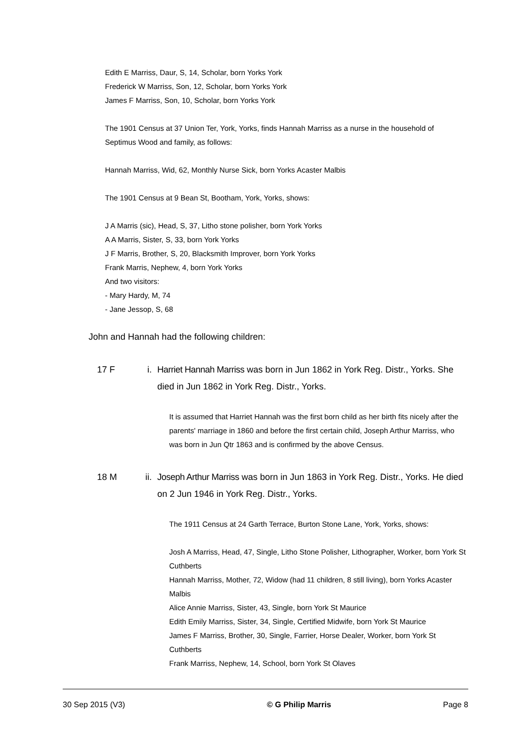Edith E Marriss, Daur, S, 14, Scholar, born Yorks York
Frederick W Marriss, Son, 12, Scholar, born Yorks York
James F Marriss, Son, 10, Scholar, born Yorks York
The 1901 Census at 37 Union Ter, York, Yorks, finds Hannah Marriss as a nurse in the household of Septimus Wood and family, as follows:
Hannah Marriss, Wid, 62, Monthly Nurse Sick, born Yorks Acaster Malbis
The 1901 Census at 9 Bean St, Bootham, York, Yorks, shows:
J A Marris (sic), Head, S, 37, Litho stone polisher, born York Yorks
A A Marris, Sister, S, 33, born York Yorks
J F Marris, Brother, S, 20, Blacksmith Improver, born York Yorks
Frank Marris, Nephew, 4, born York Yorks
And two visitors:
- Mary Hardy, M, 74
- Jane Jessop, S, 68
John and Hannah had the following children:
17 F i. Harriet Hannah Marriss was born in Jun 1862 in York Reg. Distr., Yorks. She died in Jun 1862 in York Reg. Distr., Yorks.
It is assumed that Harriet Hannah was the first born child as her birth fits nicely after the parents' marriage in 1860 and before the first certain child, Joseph Arthur Marriss, who was born in Jun Qtr 1863 and is confirmed by the above Census.
18 M ii. Joseph Arthur Marriss was born in Jun 1863 in York Reg. Distr., Yorks. He died on 2 Jun 1946 in York Reg. Distr., Yorks.
The 1911 Census at 24 Garth Terrace, Burton Stone Lane, York, Yorks, shows:
Josh A Marriss, Head, 47, Single, Litho Stone Polisher, Lithographer, Worker, born York St Cuthberts
Hannah Marriss, Mother, 72, Widow (had 11 children, 8 still living), born Yorks Acaster Malbis
Alice Annie Marriss, Sister, 43, Single, born York St Maurice
Edith Emily Marriss, Sister, 34, Single, Certified Midwife, born York St Maurice
James F Marriss, Brother, 30, Single, Farrier, Horse Dealer, Worker, born York St Cuthberts
Frank Marriss, Nephew, 14, School, born York St Olaves
30 Sep 2015 (V3) © G Philip Marris Page 8